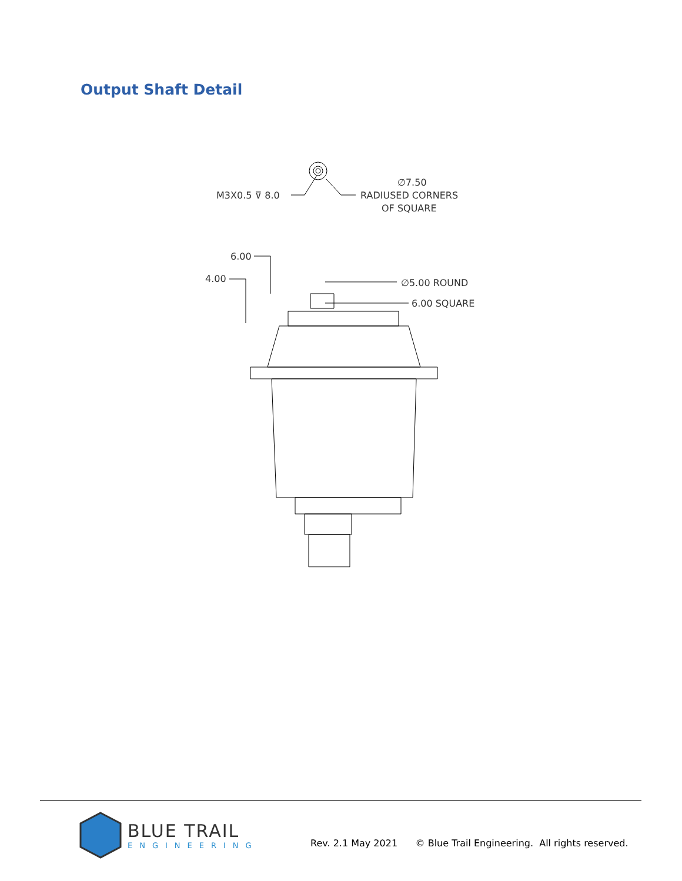Output Shaft Detail
M3X0.5 ⊽ 8.0
∅7.50
RADIUSED CORNERS
OF SQUARE
6.00
4.00
∅5.00 ROUND
6.00 SQUARE
BLUE TRAIL
ENGINEERING
Rev. 2.1 May 2021 © Blue Trail Engineering. All rights reserved.